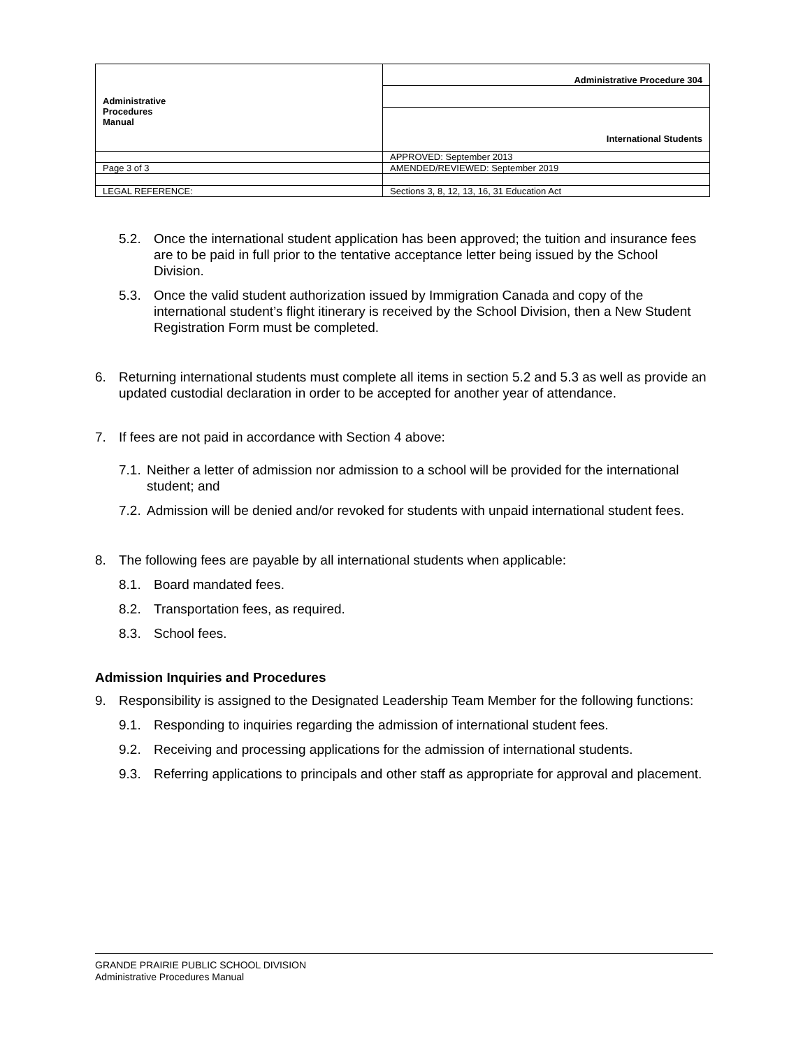| Administrative Procedures Manual | Administrative Procedure 304 |
| | International Students |
| | APPROVED: September 2013 |
| Page 3 of 3 | AMENDED/REVIEWED: September 2019 |
| LEGAL REFERENCE: | Sections 3, 8, 12, 13, 16, 31 Education Act |
5.2. Once the international student application has been approved; the tuition and insurance fees are to be paid in full prior to the tentative acceptance letter being issued by the School Division.
5.3. Once the valid student authorization issued by Immigration Canada and copy of the international student’s flight itinerary is received by the School Division, then a New Student Registration Form must be completed.
6. Returning international students must complete all items in section 5.2 and 5.3 as well as provide an updated custodial declaration in order to be accepted for another year of attendance.
7. If fees are not paid in accordance with Section 4 above:
7.1. Neither a letter of admission nor admission to a school will be provided for the international student; and
7.2. Admission will be denied and/or revoked for students with unpaid international student fees.
8. The following fees are payable by all international students when applicable:
8.1. Board mandated fees.
8.2. Transportation fees, as required.
8.3. School fees.
Admission Inquiries and Procedures
9. Responsibility is assigned to the Designated Leadership Team Member for the following functions:
9.1. Responding to inquiries regarding the admission of international student fees.
9.2. Receiving and processing applications for the admission of international students.
9.3. Referring applications to principals and other staff as appropriate for approval and placement.
GRANDE PRAIRIE PUBLIC SCHOOL DIVISION
Administrative Procedures Manual